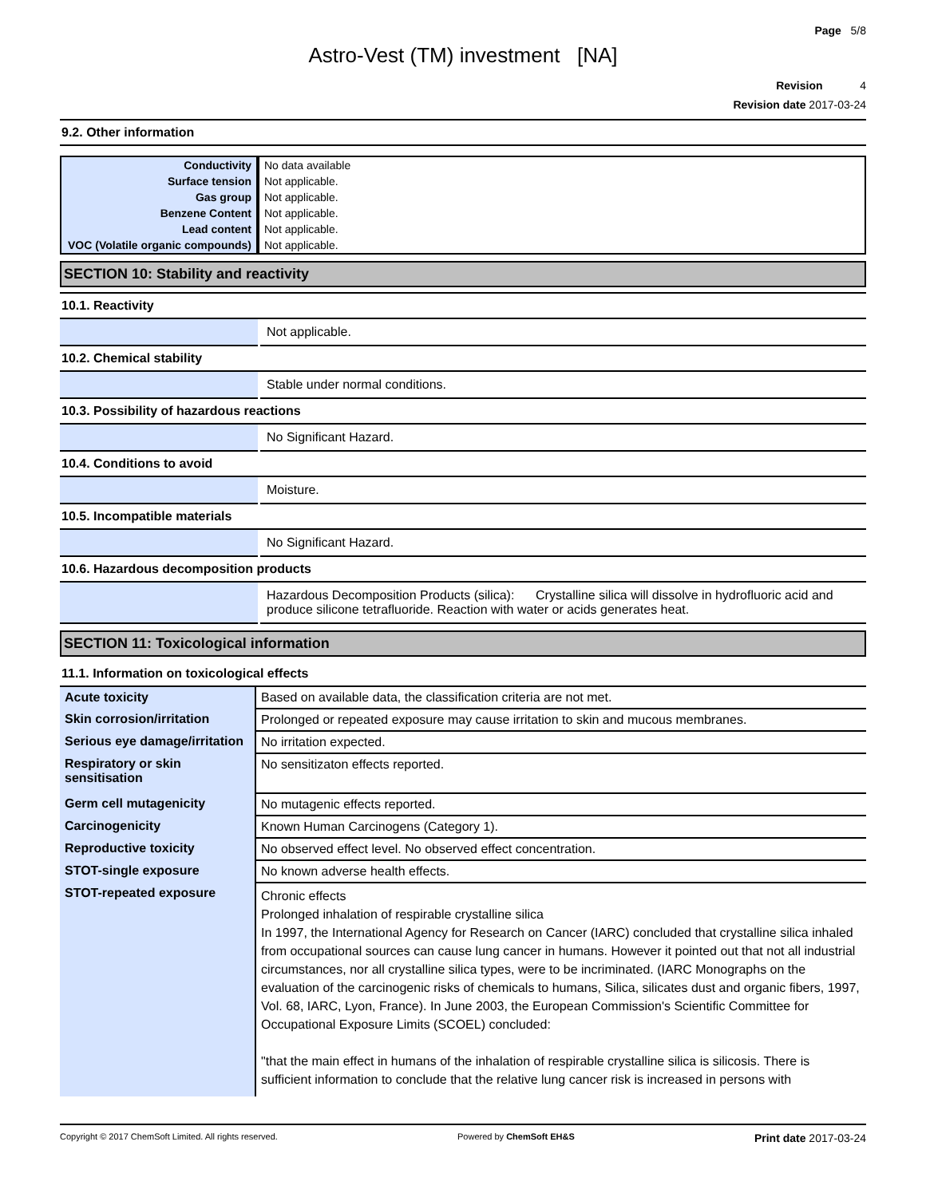Page 5/8
Astro-Vest (TM) investment [NA]
Revision 4
Revision date 2017-03-24
9.2. Other information
| Conductivity | No data available |
| Surface tension | Not applicable. |
| Gas group | Not applicable. |
| Benzene Content | Not applicable. |
| Lead content | Not applicable. |
| VOC (Volatile organic compounds) | Not applicable. |
SECTION 10: Stability and reactivity
10.1. Reactivity
| | Not applicable. |
10.2. Chemical stability
| | Stable under normal conditions. |
10.3. Possibility of hazardous reactions
| | No Significant Hazard. |
10.4. Conditions to avoid
| | Moisture. |
10.5. Incompatible materials
| | No Significant Hazard. |
10.6. Hazardous decomposition products
| | Hazardous Decomposition Products (silica): Crystalline silica will dissolve in hydrofluoric acid and produce silicone tetrafluoride. Reaction with water or acids generates heat. |
SECTION 11: Toxicological information
11.1. Information on toxicological effects
| Acute toxicity | Based on available data, the classification criteria are not met. |
| Skin corrosion/irritation | Prolonged or repeated exposure may cause irritation to skin and mucous membranes. |
| Serious eye damage/irritation | No irritation expected. |
| Respiratory or skin sensitisation | No sensitizaton effects reported. |
| Germ cell mutagenicity | No mutagenic effects reported. |
| Carcinogenicity | Known Human Carcinogens (Category 1). |
| Reproductive toxicity | No observed effect level. No observed effect concentration. |
| STOT-single exposure | No known adverse health effects. |
| STOT-repeated exposure | Chronic effects Prolonged inhalation of respirable crystalline silica In 1997, the International Agency for Research on Cancer (IARC) concluded that crystalline silica inhaled from occupational sources can cause lung cancer in humans. However it pointed out that not all industrial circumstances, nor all crystalline silica types, were to be incriminated. (IARC Monographs on the evaluation of the carcinogenic risks of chemicals to humans, Silica, silicates dust and organic fibers, 1997, Vol. 68, IARC, Lyon, France). In June 2003, the European Commission's Scientific Committee for Occupational Exposure Limits (SCOEL) concluded: "that the main effect in humans of the inhalation of respirable crystalline silica is silicosis. There is sufficient information to conclude that the relative lung cancer risk is increased in persons with |
Copyright © 2017 ChemSoft Limited. All rights reserved. Powered by ChemSoft EH&S Print date 2017-03-24